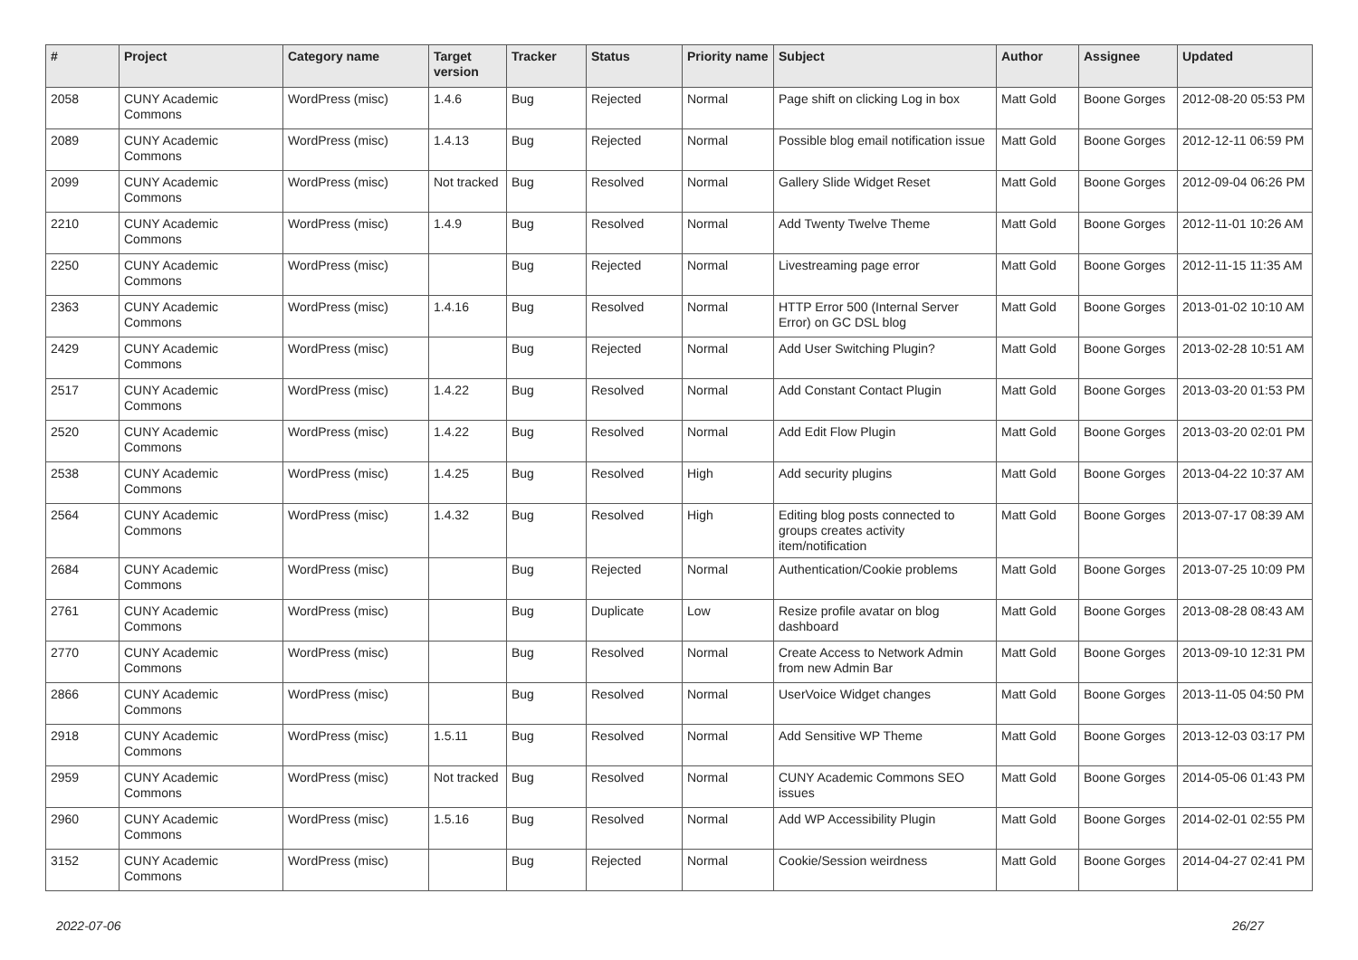| # | Project | Category name | Target version | Tracker | Status | Priority name | Subject | Author | Assignee | Updated |
| --- | --- | --- | --- | --- | --- | --- | --- | --- | --- | --- |
| 2058 | CUNY Academic Commons | WordPress (misc) | 1.4.6 | Bug | Rejected | Normal | Page shift on clicking Log in box | Matt Gold | Boone Gorges | 2012-08-20 05:53 PM |
| 2089 | CUNY Academic Commons | WordPress (misc) | 1.4.13 | Bug | Rejected | Normal | Possible blog email notification issue | Matt Gold | Boone Gorges | 2012-12-11 06:59 PM |
| 2099 | CUNY Academic Commons | WordPress (misc) | Not tracked | Bug | Resolved | Normal | Gallery Slide Widget Reset | Matt Gold | Boone Gorges | 2012-09-04 06:26 PM |
| 2210 | CUNY Academic Commons | WordPress (misc) | 1.4.9 | Bug | Resolved | Normal | Add Twenty Twelve Theme | Matt Gold | Boone Gorges | 2012-11-01 10:26 AM |
| 2250 | CUNY Academic Commons | WordPress (misc) | | Bug | Rejected | Normal | Livestreaming page error | Matt Gold | Boone Gorges | 2012-11-15 11:35 AM |
| 2363 | CUNY Academic Commons | WordPress (misc) | 1.4.16 | Bug | Resolved | Normal | HTTP Error 500 (Internal Server Error) on GC DSL blog | Matt Gold | Boone Gorges | 2013-01-02 10:10 AM |
| 2429 | CUNY Academic Commons | WordPress (misc) | | Bug | Rejected | Normal | Add User Switching Plugin? | Matt Gold | Boone Gorges | 2013-02-28 10:51 AM |
| 2517 | CUNY Academic Commons | WordPress (misc) | 1.4.22 | Bug | Resolved | Normal | Add Constant Contact Plugin | Matt Gold | Boone Gorges | 2013-03-20 01:53 PM |
| 2520 | CUNY Academic Commons | WordPress (misc) | 1.4.22 | Bug | Resolved | Normal | Add Edit Flow Plugin | Matt Gold | Boone Gorges | 2013-03-20 02:01 PM |
| 2538 | CUNY Academic Commons | WordPress (misc) | 1.4.25 | Bug | Resolved | High | Add security plugins | Matt Gold | Boone Gorges | 2013-04-22 10:37 AM |
| 2564 | CUNY Academic Commons | WordPress (misc) | 1.4.32 | Bug | Resolved | High | Editing blog posts connected to groups creates activity item/notification | Matt Gold | Boone Gorges | 2013-07-17 08:39 AM |
| 2684 | CUNY Academic Commons | WordPress (misc) | | Bug | Rejected | Normal | Authentication/Cookie problems | Matt Gold | Boone Gorges | 2013-07-25 10:09 PM |
| 2761 | CUNY Academic Commons | WordPress (misc) | | Bug | Duplicate | Low | Resize profile avatar on blog dashboard | Matt Gold | Boone Gorges | 2013-08-28 08:43 AM |
| 2770 | CUNY Academic Commons | WordPress (misc) | | Bug | Resolved | Normal | Create Access to Network Admin from new Admin Bar | Matt Gold | Boone Gorges | 2013-09-10 12:31 PM |
| 2866 | CUNY Academic Commons | WordPress (misc) | | Bug | Resolved | Normal | UserVoice Widget changes | Matt Gold | Boone Gorges | 2013-11-05 04:50 PM |
| 2918 | CUNY Academic Commons | WordPress (misc) | 1.5.11 | Bug | Resolved | Normal | Add Sensitive WP Theme | Matt Gold | Boone Gorges | 2013-12-03 03:17 PM |
| 2959 | CUNY Academic Commons | WordPress (misc) | Not tracked | Bug | Resolved | Normal | CUNY Academic Commons SEO issues | Matt Gold | Boone Gorges | 2014-05-06 01:43 PM |
| 2960 | CUNY Academic Commons | WordPress (misc) | 1.5.16 | Bug | Resolved | Normal | Add WP Accessibility Plugin | Matt Gold | Boone Gorges | 2014-02-01 02:55 PM |
| 3152 | CUNY Academic Commons | WordPress (misc) | | Bug | Rejected | Normal | Cookie/Session weirdness | Matt Gold | Boone Gorges | 2014-04-27 02:41 PM |
2022-07-06 26/27